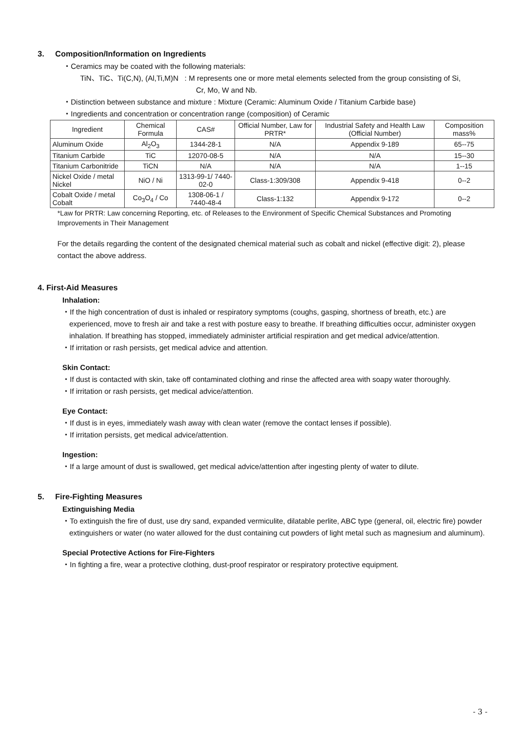3. Composition/Information on Ingredients
・Ceramics may be coated with the following materials:
TiN、TiC、Ti(C,N), (Al,Ti,M)N : M represents one or more metal elements selected from the group consisting of Si,
Cr, Mo, W and Nb.
・Distinction between substance and mixture : Mixture (Ceramic: Aluminum Oxide / Titanium Carbide base)
・Ingredients and concentration or concentration range (composition) of Ceramic
| Ingredient | Chemical Formula | CAS# | Official Number, Law for PRTR* | Industrial Safety and Health Law (Official Number) | Composition mass% |
| --- | --- | --- | --- | --- | --- |
| Aluminum Oxide | Al<sub>2</sub>O<sub>3</sub> | 1344-28-1 | N/A | Appendix 9-189 | 65--75 |
| Titanium Carbide | TiC | 12070-08-5 | N/A | N/A | 15--30 |
| Titanium Carbonitride | TiCN | N/A | N/A | N/A | 1--15 |
| Nickel Oxide / metal Nickel | NiO / Ni | 1313-99-1/ 7440-02-0 | Class-1:309/308 | Appendix 9-418 | 0--2 |
| Cobalt Oxide / metal Cobalt | Co<sub>3</sub>O<sub>4</sub> / Co | 1308-06-1 / 7440-48-4 | Class-1:132 | Appendix 9-172 | 0--2 |
*Law for PRTR: Law concerning Reporting, etc. of Releases to the Environment of Specific Chemical Substances and Promoting Improvements in Their Management
For the details regarding the content of the designated chemical material such as cobalt and nickel (effective digit: 2), please contact the above address.
4. First-Aid Measures
Inhalation:
・If the high concentration of dust is inhaled or respiratory symptoms (coughs, gasping, shortness of breath, etc.) are experienced, move to fresh air and take a rest with posture easy to breathe. If breathing difficulties occur, administer oxygen inhalation. If breathing has stopped, immediately administer artificial respiration and get medical advice/attention.
・If irritation or rash persists, get medical advice and attention.
Skin Contact:
・If dust is contacted with skin, take off contaminated clothing and rinse the affected area with soapy water thoroughly.
・If irritation or rash persists, get medical advice/attention.
Eye Contact:
・If dust is in eyes, immediately wash away with clean water (remove the contact lenses if possible).
・If irritation persists, get medical advice/attention.
Ingestion:
・If a large amount of dust is swallowed, get medical advice/attention after ingesting plenty of water to dilute.
5. Fire-Fighting Measures
Extinguishing Media
・To extinguish the fire of dust, use dry sand, expanded vermiculite, dilatable perlite, ABC type (general, oil, electric fire) powder extinguishers or water (no water allowed for the dust containing cut powders of light metal such as magnesium and aluminum).
Special Protective Actions for Fire-Fighters
・In fighting a fire, wear a protective clothing, dust-proof respirator or respiratory protective equipment.
- 3 -